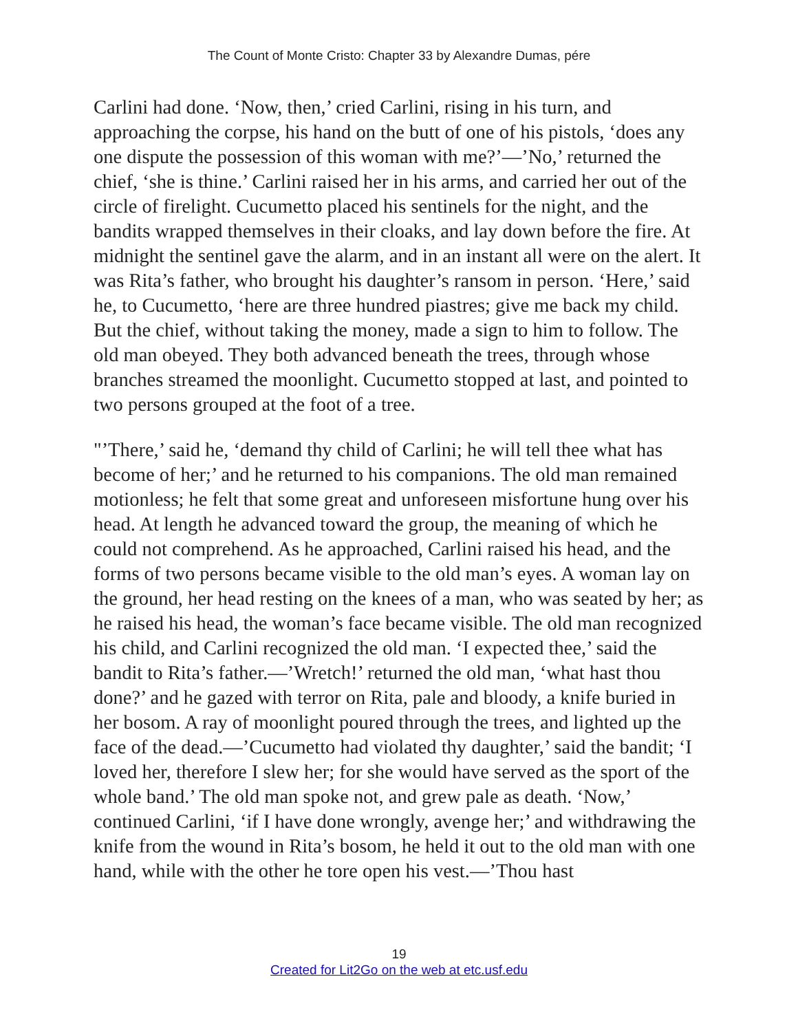The Count of Monte Cristo: Chapter 33 by Alexandre Dumas, pére
Carlini had done. ‘Now, then,’ cried Carlini, rising in his turn, and approaching the corpse, his hand on the butt of one of his pistols, ‘does any one dispute the possession of this woman with me?’—’No,’ returned the chief, ‘she is thine.’ Carlini raised her in his arms, and carried her out of the circle of firelight. Cucumetto placed his sentinels for the night, and the bandits wrapped themselves in their cloaks, and lay down before the fire. At midnight the sentinel gave the alarm, and in an instant all were on the alert. It was Rita’s father, who brought his daughter’s ransom in person. ‘Here,’ said he, to Cucumetto, ‘here are three hundred piastres; give me back my child. But the chief, without taking the money, made a sign to him to follow. The old man obeyed. They both advanced beneath the trees, through whose branches streamed the moonlight. Cucumetto stopped at last, and pointed to two persons grouped at the foot of a tree.
"’There,’ said he, ‘demand thy child of Carlini; he will tell thee what has become of her;’ and he returned to his companions. The old man remained motionless; he felt that some great and unforeseen misfortune hung over his head. At length he advanced toward the group, the meaning of which he could not comprehend. As he approached, Carlini raised his head, and the forms of two persons became visible to the old man’s eyes. A woman lay on the ground, her head resting on the knees of a man, who was seated by her; as he raised his head, the woman’s face became visible. The old man recognized his child, and Carlini recognized the old man. ‘I expected thee,’ said the bandit to Rita’s father.—’Wretch!’ returned the old man, ‘what hast thou done?’ and he gazed with terror on Rita, pale and bloody, a knife buried in her bosom. A ray of moonlight poured through the trees, and lighted up the face of the dead.—’Cucumetto had violated thy daughter,’ said the bandit; ‘I loved her, therefore I slew her; for she would have served as the sport of the whole band.’ The old man spoke not, and grew pale as death. ‘Now,’ continued Carlini, ‘if I have done wrongly, avenge her;’ and withdrawing the knife from the wound in Rita’s bosom, he held it out to the old man with one hand, while with the other he tore open his vest.—’Thou hast
19
Created for Lit2Go on the web at etc.usf.edu